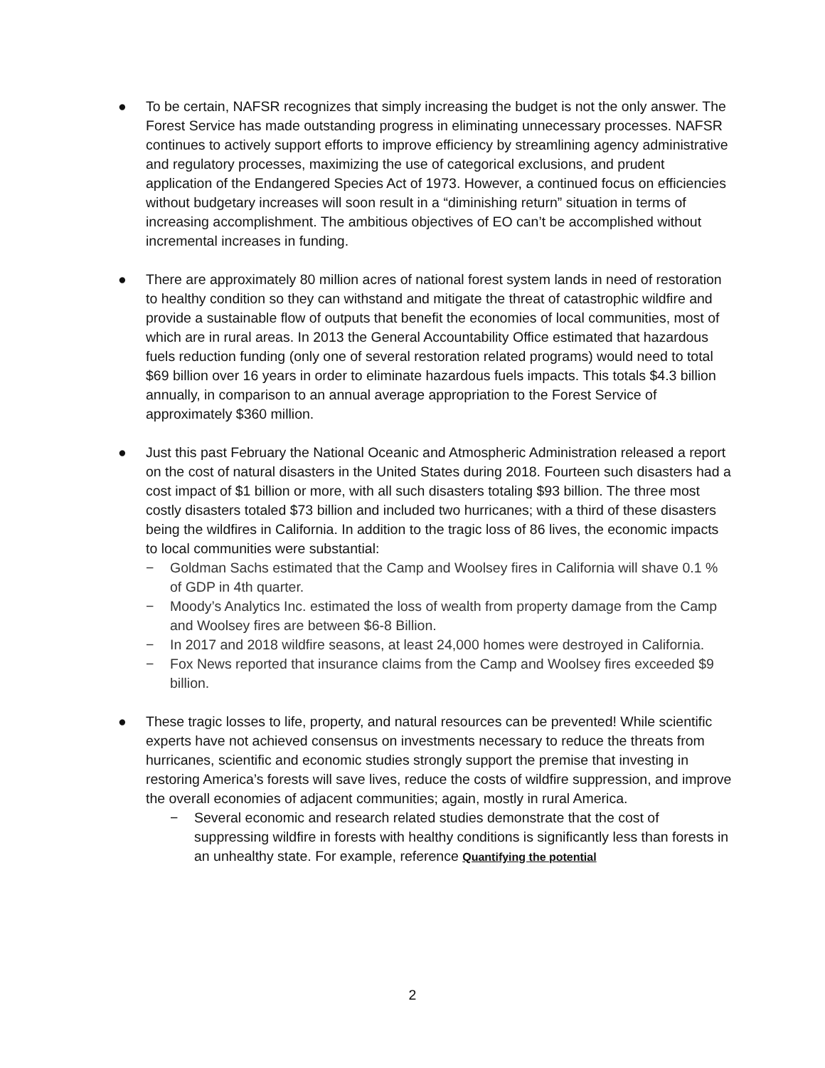● To be certain, NAFSR recognizes that simply increasing the budget is not the only answer. The Forest Service has made outstanding progress in eliminating unnecessary processes. NAFSR continues to actively support efforts to improve efficiency by streamlining agency administrative and regulatory processes, maximizing the use of categorical exclusions, and prudent application of the Endangered Species Act of 1973. However, a continued focus on efficiencies without budgetary increases will soon result in a “diminishing return” situation in terms of increasing accomplishment. The ambitious objectives of EO can’t be accomplished without incremental increases in funding.
● There are approximately 80 million acres of national forest system lands in need of restoration to healthy condition so they can withstand and mitigate the threat of catastrophic wildfire and provide a sustainable flow of outputs that benefit the economies of local communities, most of which are in rural areas. In 2013 the General Accountability Office estimated that hazardous fuels reduction funding (only one of several restoration related programs) would need to total $69 billion over 16 years in order to eliminate hazardous fuels impacts. This totals $4.3 billion annually, in comparison to an annual average appropriation to the Forest Service of approximately $360 million.
● Just this past February the National Oceanic and Atmospheric Administration released a report on the cost of natural disasters in the United States during 2018. Fourteen such disasters had a cost impact of $1 billion or more, with all such disasters totaling $93 billion. The three most costly disasters totaled $73 billion and included two hurricanes; with a third of these disasters being the wildfires in California. In addition to the tragic loss of 86 lives, the economic impacts to local communities were substantial:
− Goldman Sachs estimated that the Camp and Woolsey fires in California will shave 0.1 % of GDP in 4th quarter.
− Moody’s Analytics Inc. estimated the loss of wealth from property damage from the Camp and Woolsey fires are between $6-8 Billion.
− In 2017 and 2018 wildfire seasons, at least 24,000 homes were destroyed in California.
− Fox News reported that insurance claims from the Camp and Woolsey fires exceeded $9 billion.
● These tragic losses to life, property, and natural resources can be prevented! While scientific experts have not achieved consensus on investments necessary to reduce the threats from hurricanes, scientific and economic studies strongly support the premise that investing in restoring America’s forests will save lives, reduce the costs of wildfire suppression, and improve the overall economies of adjacent communities; again, mostly in rural America.
− Several economic and research related studies demonstrate that the cost of suppressing wildfire in forests with healthy conditions is significantly less than forests in an unhealthy state. For example, reference Quantifying the potential
2